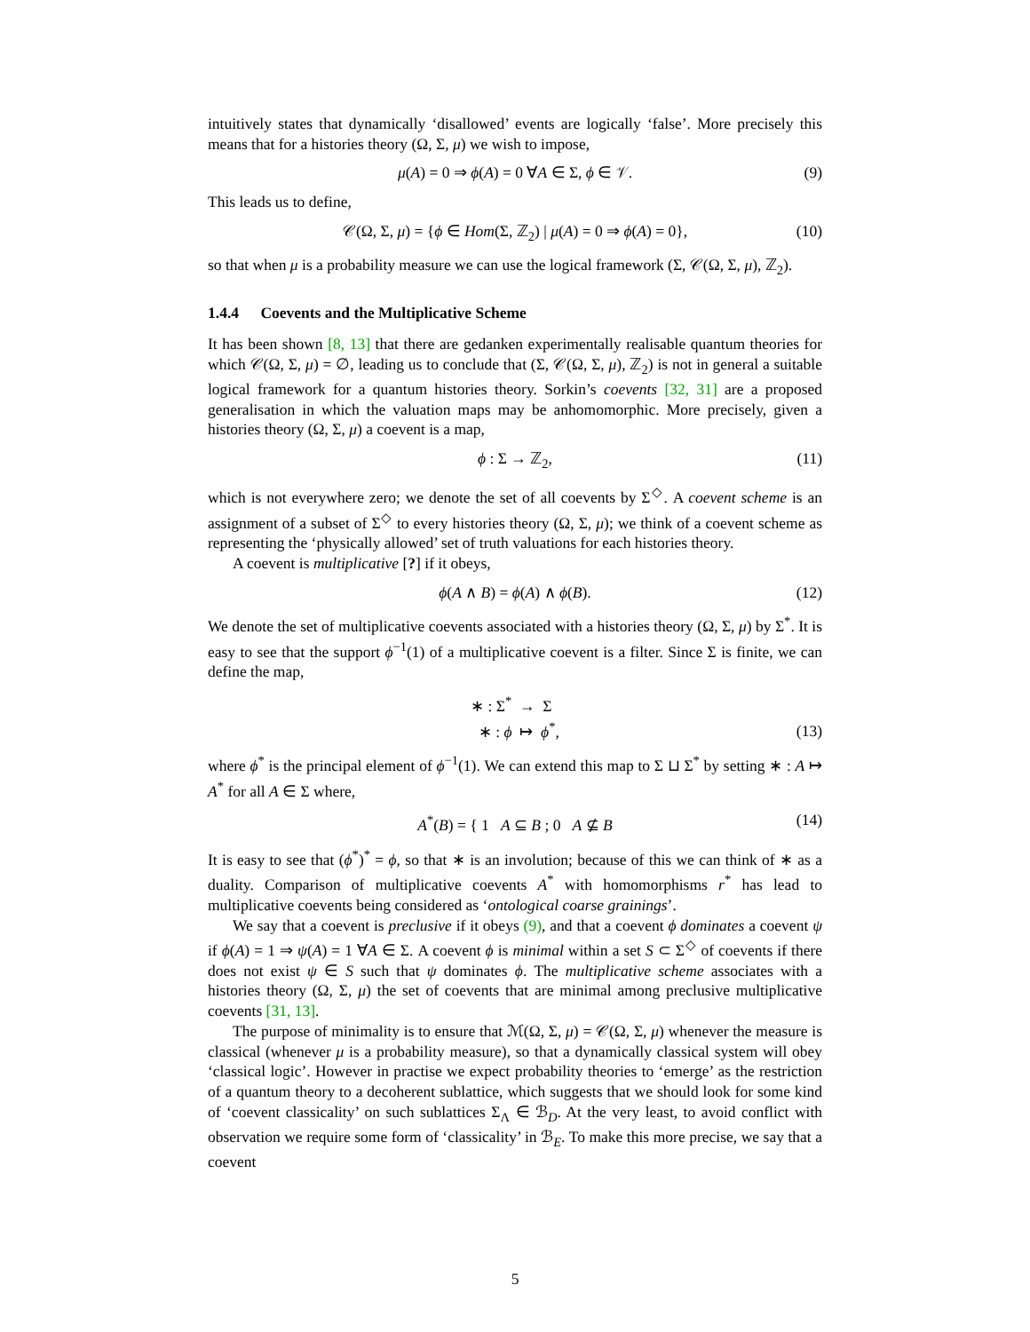intuitively states that dynamically ‘disallowed’ events are logically ‘false’. More precisely this means that for a histories theory (Ω, Σ, μ) we wish to impose,
μ(A) = 0 ⇒ ϕ(A) = 0 ∀A ∈ Σ, ϕ ∈ 𝒱. (9)
This leads us to define,
𝒞(Ω, Σ, μ) = {ϕ ∈ Hom(Σ, ℤ<sub>2</sub>) | μ(A) = 0 ⇒ ϕ(A) = 0}, (10)
so that when μ is a probability measure we can use the logical framework (Σ, 𝒞(Ω, Σ, μ), ℤ<sub>2</sub>).
1.4.4 Coevents and the Multiplicative Scheme
It has been shown [8, 13] that there are gedanken experimentally realisable quantum theories for which 𝒞(Ω, Σ, μ) = ∅, leading us to conclude that (Σ, 𝒞(Ω, Σ, μ), ℤ<sub>2</sub>) is not in general a suitable logical framework for a quantum histories theory. Sorkin’s coevents [32, 31] are a proposed generalisation in which the valuation maps may be anhomomorphic. More precisely, given a histories theory (Ω, Σ, μ) a coevent is a map,
ϕ : Σ → ℤ<sub>2</sub>, (11)
which is not everywhere zero; we denote the set of all coevents by Σ<sup>◇</sup>. A coevent scheme is an assignment of a subset of Σ<sup>◇</sup> to every histories theory (Ω, Σ, μ); we think of a coevent scheme as representing the ‘physically allowed’ set of truth valuations for each histories theory.
A coevent is multiplicative [?] if it obeys,
ϕ(A ∧ B) = ϕ(A) ∧ ϕ(B). (12)
We denote the set of multiplicative coevents associated with a histories theory (Ω, Σ, μ) by Σ<sup>*</sup>. It is easy to see that the support ϕ<sup>−1</sup>(1) of a multiplicative coevent is a filter. Since Σ is finite, we can define the map,
∗ : Σ<sup>*</sup> → Σ
∗ : ϕ ↦ ϕ<sup>*</sup>,
(13)
where ϕ<sup>*</sup> is the principal element of ϕ<sup>−1</sup>(1). We can extend this map to Σ ⊔ Σ<sup>*</sup> by setting ∗ : A ↦ A<sup>*</sup> for all A ∈ Σ where,
A<sup>*</sup>(B) = { 1 A ⊆ B ; 0 A ⊈ B (14)
It is easy to see that (ϕ<sup>*</sup>)<sup>*</sup> = ϕ, so that ∗ is an involution; because of this we can think of ∗ as a duality. Comparison of multiplicative coevents A<sup>*</sup> with homomorphisms r<sup>*</sup> has lead to multiplicative coevents being considered as ‘ontological coarse grainings’.
We say that a coevent is preclusive if it obeys (9), and that a coevent ϕ dominates a coevent ψ if ϕ(A) = 1 ⇒ ψ(A) = 1 ∀A ∈ Σ. A coevent ϕ is minimal within a set S ⊂ Σ<sup>◇</sup> of coevents if there does not exist ψ ∈ S such that ψ dominates ϕ. The multiplicative scheme associates with a histories theory (Ω, Σ, μ) the set of coevents that are minimal among preclusive multiplicative coevents [31, 13].
The purpose of minimality is to ensure that ℳ(Ω, Σ, μ) = 𝒞(Ω, Σ, μ) whenever the measure is classical (whenever μ is a probability measure), so that a dynamically classical system will obey ‘classical logic’. However in practise we expect probability theories to ‘emerge’ as the restriction of a quantum theory to a decoherent sublattice, which suggests that we should look for some kind of ‘coevent classicality’ on such sublattices Σ<sub>Λ</sub> ∈ ℬ<sub>D</sub>. At the very least, to avoid conflict with observation we require some form of ‘classicality’ in ℬ<sub>E</sub>. To make this more precise, we say that a coevent
5